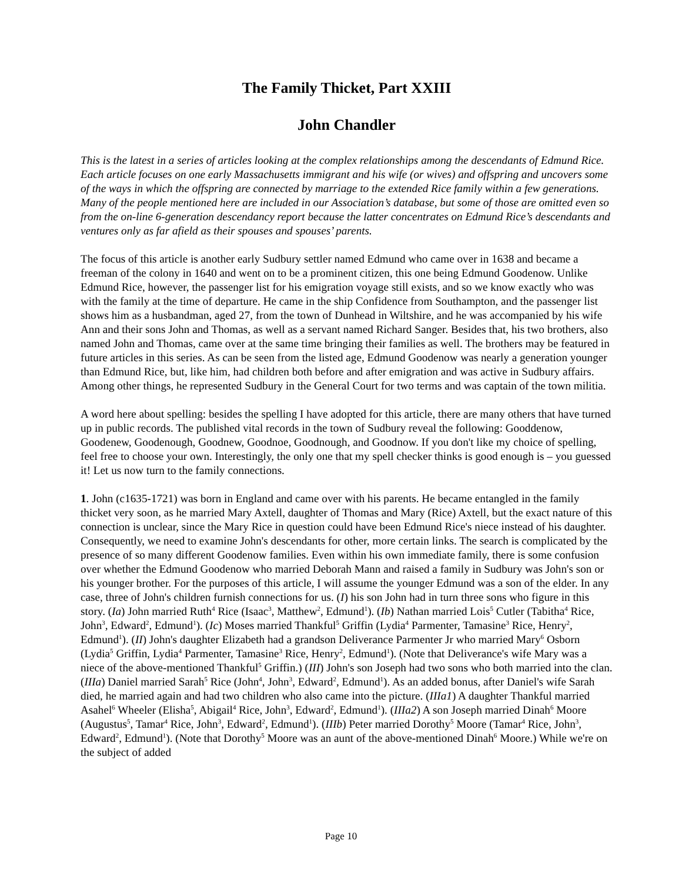The Family Thicket, Part XXIII
John Chandler
This is the latest in a series of articles looking at the complex relationships among the descendants of Edmund Rice. Each article focuses on one early Massachusetts immigrant and his wife (or wives) and offspring and uncovers some of the ways in which the offspring are connected by marriage to the extended Rice family within a few generations. Many of the people mentioned here are included in our Association’s database, but some of those are omitted even so from the on-line 6-generation descendancy report because the latter concentrates on Edmund Rice’s descendants and ventures only as far afield as their spouses and spouses’ parents.
The focus of this article is another early Sudbury settler named Edmund who came over in 1638 and became a freeman of the colony in 1640 and went on to be a prominent citizen, this one being Edmund Goodenow. Unlike Edmund Rice, however, the passenger list for his emigration voyage still exists, and so we know exactly who was with the family at the time of departure. He came in the ship Confidence from Southampton, and the passenger list shows him as a husbandman, aged 27, from the town of Dunhead in Wiltshire, and he was accompanied by his wife Ann and their sons John and Thomas, as well as a servant named Richard Sanger. Besides that, his two brothers, also named John and Thomas, came over at the same time bringing their families as well. The brothers may be featured in future articles in this series. As can be seen from the listed age, Edmund Goodenow was nearly a generation younger than Edmund Rice, but, like him, had children both before and after emigration and was active in Sudbury affairs. Among other things, he represented Sudbury in the General Court for two terms and was captain of the town militia.
A word here about spelling: besides the spelling I have adopted for this article, there are many others that have turned up in public records. The published vital records in the town of Sudbury reveal the following: Gooddenow, Goodenew, Goodenough, Goodnew, Goodnoe, Goodnough, and Goodnow. If you don't like my choice of spelling, feel free to choose your own. Interestingly, the only one that my spell checker thinks is good enough is – you guessed it! Let us now turn to the family connections.
1. John (c1635-1721) was born in England and came over with his parents. He became entangled in the family thicket very soon, as he married Mary Axtell, daughter of Thomas and Mary (Rice) Axtell, but the exact nature of this connection is unclear, since the Mary Rice in question could have been Edmund Rice's niece instead of his daughter. Consequently, we need to examine John's descendants for other, more certain links. The search is complicated by the presence of so many different Goodenow families. Even within his own immediate family, there is some confusion over whether the Edmund Goodenow who married Deborah Mann and raised a family in Sudbury was John's son or his younger brother. For the purposes of this article, I will assume the younger Edmund was a son of the elder. In any case, three of John's children furnish connections for us. (I) his son John had in turn three sons who figure in this story. (Ia) John married Ruth<sup>4</sup> Rice (Isaac<sup>3</sup>, Matthew<sup>2</sup>, Edmund<sup>1</sup>). (Ib) Nathan married Lois<sup>5</sup> Cutler (Tabitha<sup>4</sup> Rice, John<sup>3</sup>, Edward<sup>2</sup>, Edmund<sup>1</sup>). (Ic) Moses married Thankful<sup>5</sup> Griffin (Lydia<sup>4</sup> Parmenter, Tamasine<sup>3</sup> Rice, Henry<sup>2</sup>, Edmund<sup>1</sup>). (II) John's daughter Elizabeth had a grandson Deliverance Parmenter Jr who married Mary<sup>6</sup> Osborn (Lydia<sup>5</sup> Griffin, Lydia<sup>4</sup> Parmenter, Tamasine<sup>3</sup> Rice, Henry<sup>2</sup>, Edmund<sup>1</sup>). (Note that Deliverance's wife Mary was a niece of the above-mentioned Thankful<sup>5</sup> Griffin.) (III) John's son Joseph had two sons who both married into the clan. (IIIa) Daniel married Sarah<sup>5</sup> Rice (John<sup>4</sup>, John<sup>3</sup>, Edward<sup>2</sup>, Edmund<sup>1</sup>). As an added bonus, after Daniel's wife Sarah died, he married again and had two children who also came into the picture. (IIIa1) A daughter Thankful married Asahel<sup>6</sup> Wheeler (Elisha<sup>5</sup>, Abigail<sup>4</sup> Rice, John<sup>3</sup>, Edward<sup>2</sup>, Edmund<sup>1</sup>). (IIIa2) A son Joseph married Dinah<sup>6</sup> Moore (Augustus<sup>5</sup>, Tamar<sup>4</sup> Rice, John<sup>3</sup>, Edward<sup>2</sup>, Edmund<sup>1</sup>). (IIIb) Peter married Dorothy<sup>5</sup> Moore (Tamar<sup>4</sup> Rice, John<sup>3</sup>, Edward<sup>2</sup>, Edmund<sup>1</sup>). (Note that Dorothy<sup>5</sup> Moore was an aunt of the above-mentioned Dinah<sup>6</sup> Moore.) While we're on the subject of added
Page 10